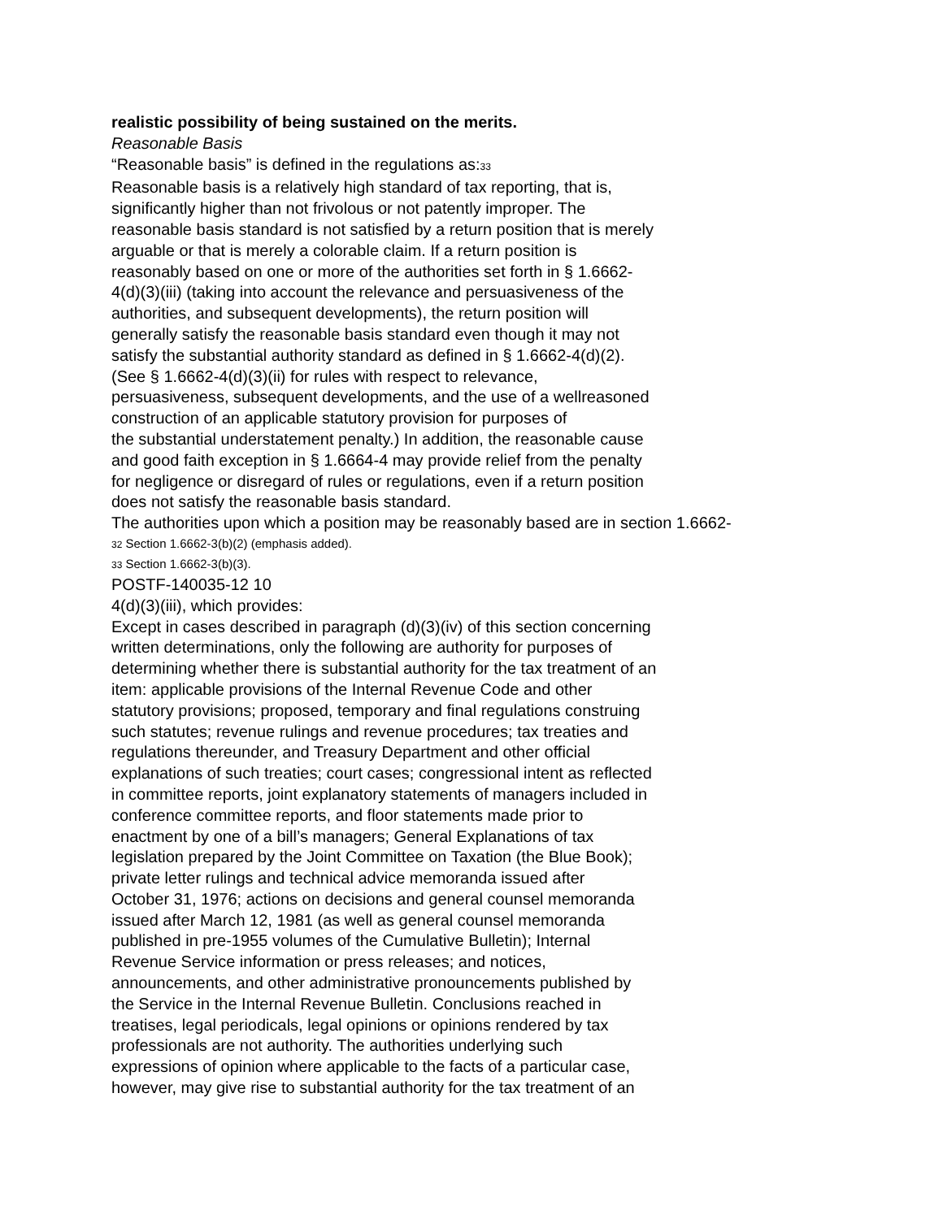realistic possibility of being sustained on the merits.
Reasonable Basis
“Reasonable basis” is defined in the regulations as:<sup>33</sup>
Reasonable basis is a relatively high standard of tax reporting, that is,
significantly higher than not frivolous or not patently improper. The
reasonable basis standard is not satisfied by a return position that is merely
arguable or that is merely a colorable claim. If a return position is
reasonably based on one or more of the authorities set forth in § 1.6662-
4(d)(3)(iii) (taking into account the relevance and persuasiveness of the
authorities, and subsequent developments), the return position will
generally satisfy the reasonable basis standard even though it may not
satisfy the substantial authority standard as defined in § 1.6662-4(d)(2).
(See § 1.6662-4(d)(3)(ii) for rules with respect to relevance,
persuasiveness, subsequent developments, and the use of a wellreasoned
construction of an applicable statutory provision for purposes of
the substantial understatement penalty.) In addition, the reasonable cause
and good faith exception in § 1.6664-4 may provide relief from the penalty
for negligence or disregard of rules or regulations, even if a return position
does not satisfy the reasonable basis standard.
The authorities upon which a position may be reasonably based are in section 1.6662-
<sup>32</sup> Section 1.6662-3(b)(2) (emphasis added).
<sup>33</sup> Section 1.6662-3(b)(3).
POSTF-140035-12 10
4(d)(3)(iii), which provides:
Except in cases described in paragraph (d)(3)(iv) of this section concerning
written determinations, only the following are authority for purposes of
determining whether there is substantial authority for the tax treatment of an
item: applicable provisions of the Internal Revenue Code and other
statutory provisions; proposed, temporary and final regulations construing
such statutes; revenue rulings and revenue procedures; tax treaties and
regulations thereunder, and Treasury Department and other official
explanations of such treaties; court cases; congressional intent as reflected
in committee reports, joint explanatory statements of managers included in
conference committee reports, and floor statements made prior to
enactment by one of a bill’s managers; General Explanations of tax
legislation prepared by the Joint Committee on Taxation (the Blue Book);
private letter rulings and technical advice memoranda issued after
October 31, 1976; actions on decisions and general counsel memoranda
issued after March 12, 1981 (as well as general counsel memoranda
published in pre-1955 volumes of the Cumulative Bulletin); Internal
Revenue Service information or press releases; and notices,
announcements, and other administrative pronouncements published by
the Service in the Internal Revenue Bulletin. Conclusions reached in
treatises, legal periodicals, legal opinions or opinions rendered by tax
professionals are not authority. The authorities underlying such
expressions of opinion where applicable to the facts of a particular case,
however, may give rise to substantial authority for the tax treatment of an